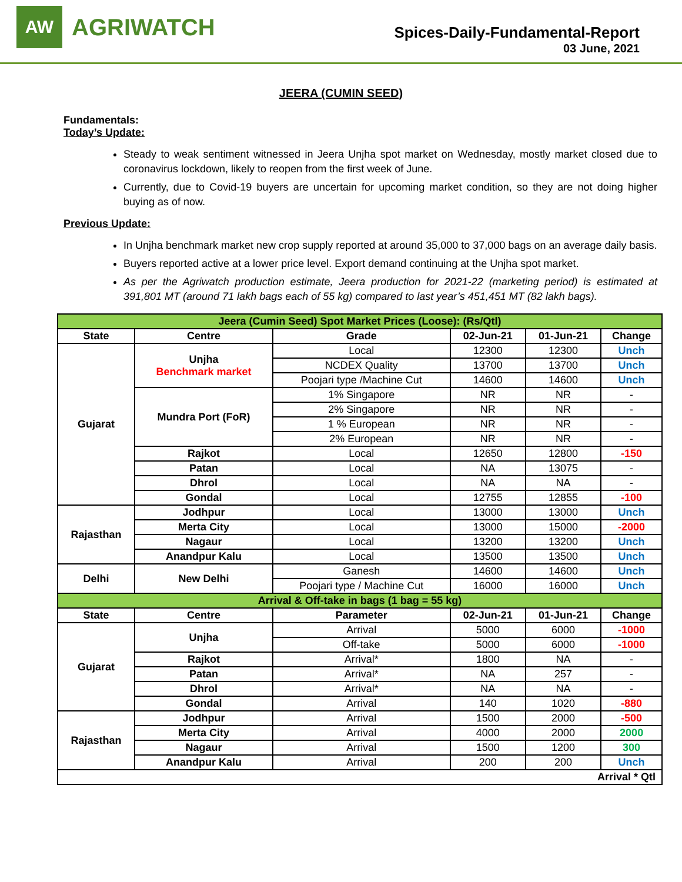AW
AGRIWATCH
Spices-Daily-Fundamental-Report
03 June, 2021
JEERA (CUMIN SEED)
Fundamentals:
Today’s Update:
Steady to weak sentiment witnessed in Jeera Unjha spot market on Wednesday, mostly market closed due to coronavirus lockdown, likely to reopen from the first week of June.
Currently, due to Covid-19 buyers are uncertain for upcoming market condition, so they are not doing higher buying as of now.
Previous Update:
In Unjha benchmark market new crop supply reported at around 35,000 to 37,000 bags on an average daily basis.
Buyers reported active at a lower price level. Export demand continuing at the Unjha spot market.
As per the Agriwatch production estimate, Jeera production for 2021-22 (marketing period) is estimated at 391,801 MT (around 71 lakh bags each of 55 kg) compared to last year’s 451,451 MT (82 lakh bags).
| Jeera (Cumin Seed) Spot Market Prices (Loose): (Rs/Qtl) | | | | | |
| State | Centre | Grade | 02-Jun-21 | 01-Jun-21 | Change |
| Gujarat | Unjha Benchmark market | Local | 12300 | 12300 | Unch |
| | | NCDEX Quality | 13700 | 13700 | Unch |
| | | Poojari type /Machine Cut | 14600 | 14600 | Unch |
| | Mundra Port (FoR) | 1% Singapore | NR | NR | - |
| | | 2% Singapore | NR | NR | - |
| | | 1 % European | NR | NR | - |
| | | 2% European | NR | NR | - |
| | Rajkot | Local | 12650 | 12800 | -150 |
| | Patan | Local | NA | 13075 | - |
| | Dhrol | Local | NA | NA | - |
| | Gondal | Local | 12755 | 12855 | -100 |
| Rajasthan | Jodhpur | Local | 13000 | 13000 | Unch |
| | Merta City | Local | 13000 | 15000 | -2000 |
| | Nagaur | Local | 13200 | 13200 | Unch |
| | Anandpur Kalu | Local | 13500 | 13500 | Unch |
| Delhi | New Delhi | Ganesh | 14600 | 14600 | Unch |
| | | Poojari type / Machine Cut | 16000 | 16000 | Unch |
| Arrival & Off-take in bags (1 bag = 55 kg) | | | | | |
| State | Centre | Parameter | 02-Jun-21 | 01-Jun-21 | Change |
| Gujarat | Unjha | Arrival | 5000 | 6000 | -1000 |
| | | Off-take | 5000 | 6000 | -1000 |
| | Rajkot | Arrival* | 1800 | NA | - |
| | Patan | Arrival* | NA | 257 | - |
| | Dhrol | Arrival* | NA | NA | - |
| | Gondal | Arrival | 140 | 1020 | -880 |
| Rajasthan | Jodhpur | Arrival | 1500 | 2000 | -500 |
| | Merta City | Arrival | 4000 | 2000 | 2000 |
| | Nagaur | Arrival | 1500 | 1200 | 300 |
| | Anandpur Kalu | Arrival | 200 | 200 | Unch |
| Arrival * Qtl | | | | | |